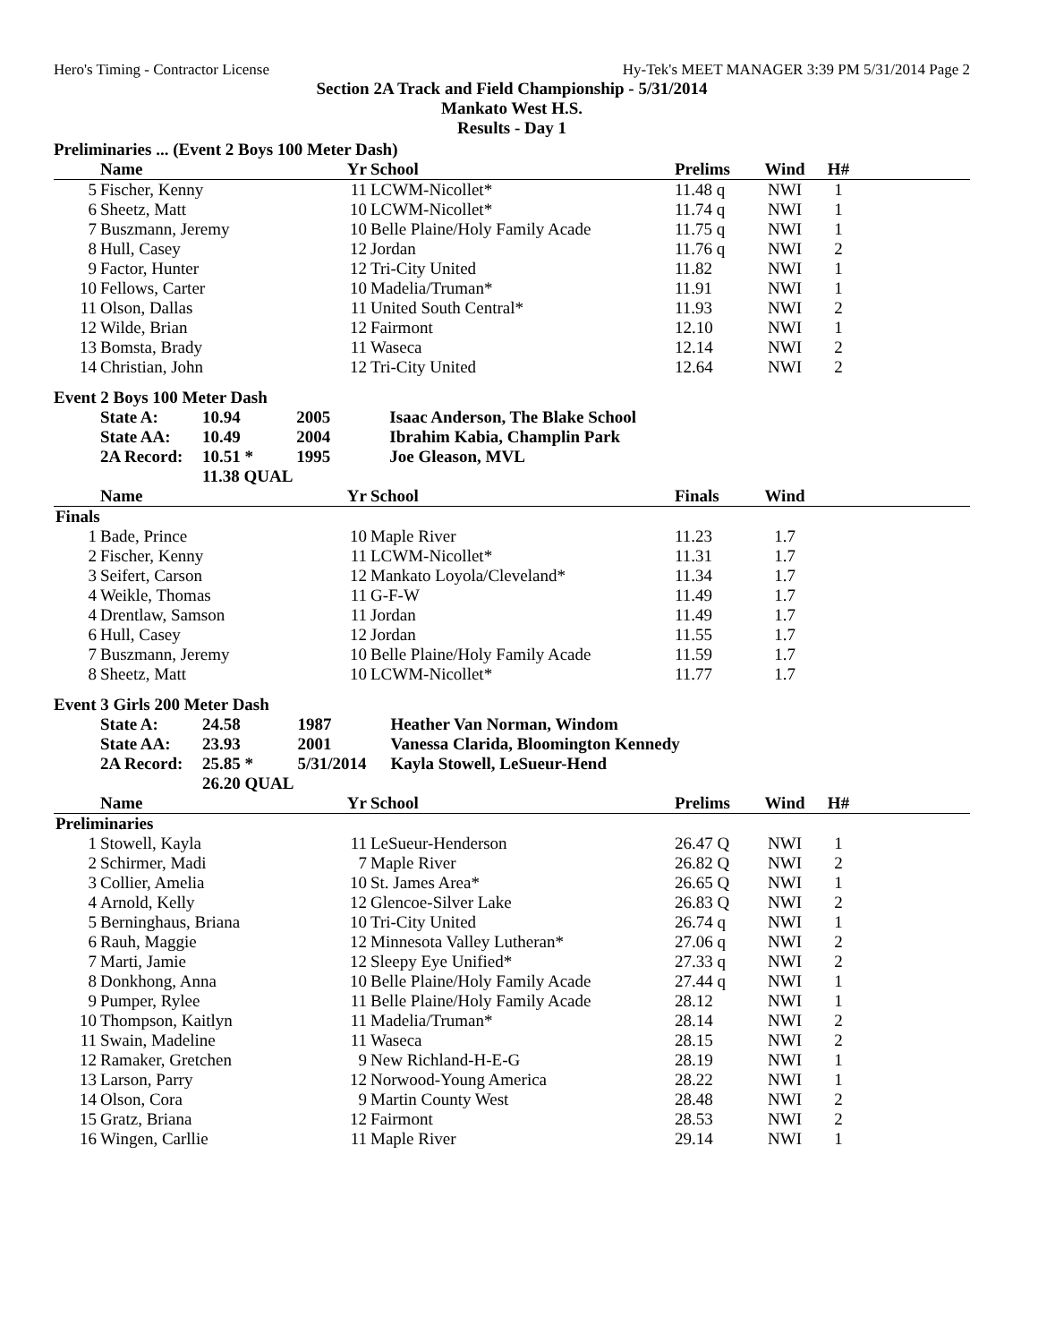Hero's Timing - Contractor License Hy-Tek's MEET MANAGER 3:39 PM 5/31/2014 Page 2
Section 2A Track and Field Championship - 5/31/2014
Mankato West H.S.
Results - Day 1
Preliminaries ... (Event 2 Boys 100 Meter Dash)
| | Name | Yr | School | Prelims | Wind | H# | |
| --- | --- | --- | --- | --- | --- | --- | --- |
| 5 | Fischer, Kenny | 11 | LCWM-Nicollet* | 11.48 q | NWI | 1 | |
| 6 | Sheetz, Matt | 10 | LCWM-Nicollet* | 11.74 q | NWI | 1 | |
| 7 | Buszmann, Jeremy | 10 | Belle Plaine/Holy Family Acade | 11.75 q | NWI | 1 | |
| 8 | Hull, Casey | 12 | Jordan | 11.76 q | NWI | 2 | |
| 9 | Factor, Hunter | 12 | Tri-City United | 11.82 | NWI | 1 | |
| 10 | Fellows, Carter | 10 | Madelia/Truman* | 11.91 | NWI | 1 | |
| 11 | Olson, Dallas | 11 | United South Central* | 11.93 | NWI | 2 | |
| 12 | Wilde, Brian | 12 | Fairmont | 12.10 | NWI | 1 | |
| 13 | Bomsta, Brady | 11 | Waseca | 12.14 | NWI | 2 | |
| 14 | Christian, John | 12 | Tri-City United | 12.64 | NWI | 2 | |
Event 2 Boys 100 Meter Dash
| State A: | 10.94 | 2005 | Isaac Anderson, The Blake School |
| State AA: | 10.49 | 2004 | Ibrahim Kabia, Champlin Park |
| 2A Record: | 10.51 * | 1995 | Joe Gleason, MVL |
| | 11.38 QUAL | | |
| | Name | Yr | School | Finals | Wind | | |
| --- | --- | --- | --- | --- | --- | --- | --- |
| Finals | | | | | | | |
| 1 | Bade, Prince | 10 | Maple River | 11.23 | 1.7 | | |
| 2 | Fischer, Kenny | 11 | LCWM-Nicollet* | 11.31 | 1.7 | | |
| 3 | Seifert, Carson | 12 | Mankato Loyola/Cleveland* | 11.34 | 1.7 | | |
| 4 | Weikle, Thomas | 11 | G-F-W | 11.49 | 1.7 | | |
| 4 | Drentlaw, Samson | 11 | Jordan | 11.49 | 1.7 | | |
| 6 | Hull, Casey | 12 | Jordan | 11.55 | 1.7 | | |
| 7 | Buszmann, Jeremy | 10 | Belle Plaine/Holy Family Acade | 11.59 | 1.7 | | |
| 8 | Sheetz, Matt | 10 | LCWM-Nicollet* | 11.77 | 1.7 | | |
Event 3 Girls 200 Meter Dash
| State A: | 24.58 | 1987 | Heather Van Norman, Windom |
| State AA: | 23.93 | 2001 | Vanessa Clarida, Bloomington Kennedy |
| 2A Record: | 25.85 * | 5/31/2014 | Kayla Stowell, LeSueur-Hend |
| | 26.20 QUAL | | |
| | Name | Yr | School | Prelims | Wind | H# | |
| --- | --- | --- | --- | --- | --- | --- | --- |
| Preliminaries | | | | | | | |
| 1 | Stowell, Kayla | 11 | LeSueur-Henderson | 26.47 Q | NWI | 1 | |
| 2 | Schirmer, Madi | 7 | Maple River | 26.82 Q | NWI | 2 | |
| 3 | Collier, Amelia | 10 | St. James Area* | 26.65 Q | NWI | 1 | |
| 4 | Arnold, Kelly | 12 | Glencoe-Silver Lake | 26.83 Q | NWI | 2 | |
| 5 | Berninghaus, Briana | 10 | Tri-City United | 26.74 q | NWI | 1 | |
| 6 | Rauh, Maggie | 12 | Minnesota Valley Lutheran* | 27.06 q | NWI | 2 | |
| 7 | Marti, Jamie | 12 | Sleepy Eye Unified* | 27.33 q | NWI | 2 | |
| 8 | Donkhong, Anna | 10 | Belle Plaine/Holy Family Acade | 27.44 q | NWI | 1 | |
| 9 | Pumper, Rylee | 11 | Belle Plaine/Holy Family Acade | 28.12 | NWI | 1 | |
| 10 | Thompson, Kaitlyn | 11 | Madelia/Truman* | 28.14 | NWI | 2 | |
| 11 | Swain, Madeline | 11 | Waseca | 28.15 | NWI | 2 | |
| 12 | Ramaker, Gretchen | 9 | New Richland-H-E-G | 28.19 | NWI | 1 | |
| 13 | Larson, Parry | 12 | Norwood-Young America | 28.22 | NWI | 1 | |
| 14 | Olson, Cora | 9 | Martin County West | 28.48 | NWI | 2 | |
| 15 | Gratz, Briana | 12 | Fairmont | 28.53 | NWI | 2 | |
| 16 | Wingen, Carllie | 11 | Maple River | 29.14 | NWI | 1 | |